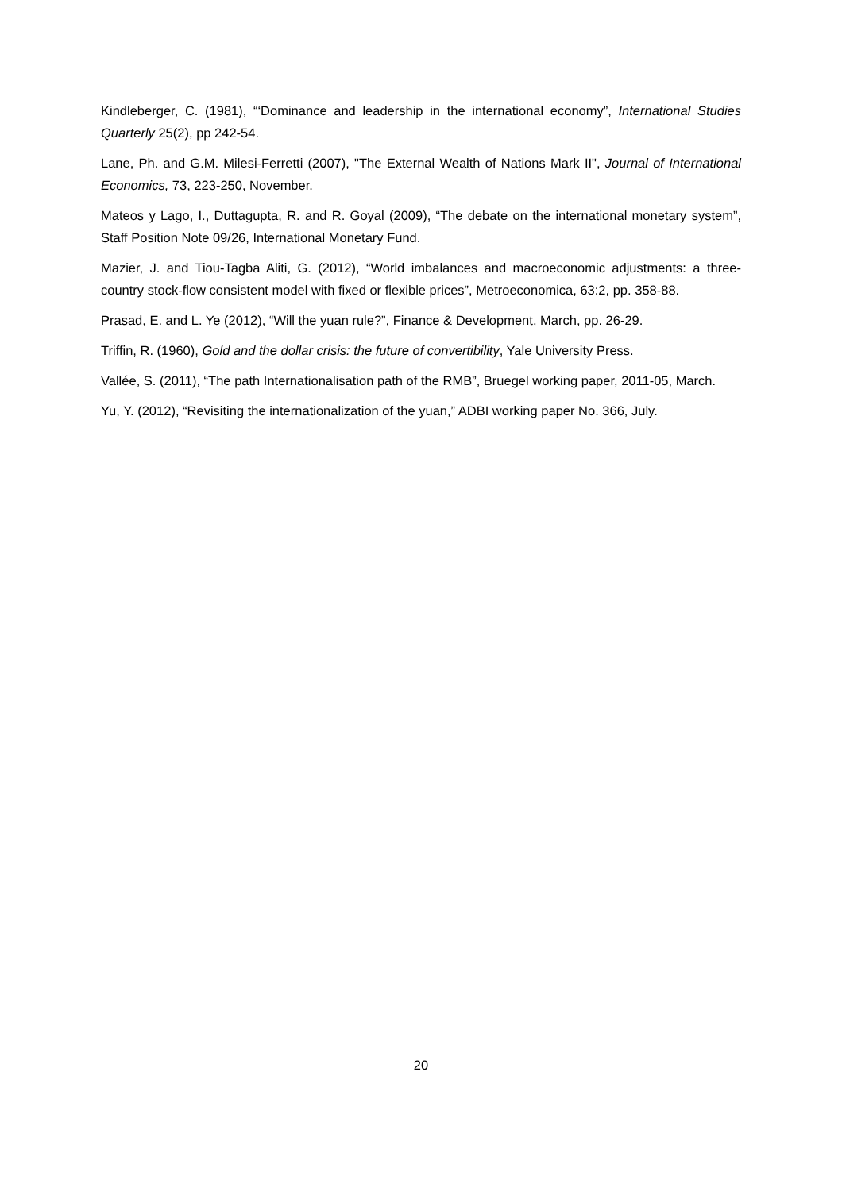Kindleberger, C. (1981), “‘Dominance and leadership in the international economy”, International Studies Quarterly 25(2), pp 242-54.
Lane, Ph. and G.M. Milesi-Ferretti (2007), "The External Wealth of Nations Mark II", Journal of International Economics, 73, 223-250, November.
Mateos y Lago, I., Duttagupta, R. and R. Goyal (2009), “The debate on the international monetary system”, Staff Position Note 09/26, International Monetary Fund.
Mazier, J. and Tiou-Tagba Aliti, G. (2012), “World imbalances and macroeconomic adjustments: a three-country stock-flow consistent model with fixed or flexible prices”, Metroeconomica, 63:2, pp. 358-88.
Prasad, E. and L. Ye (2012), “Will the yuan rule?”, Finance & Development, March, pp. 26-29.
Triffin, R. (1960), Gold and the dollar crisis: the future of convertibility, Yale University Press.
Vallée, S. (2011), “The path Internationalisation path of the RMB”, Bruegel working paper, 2011-05, March.
Yu, Y. (2012), “Revisiting the internationalization of the yuan,” ADBI working paper No. 366, July.
20